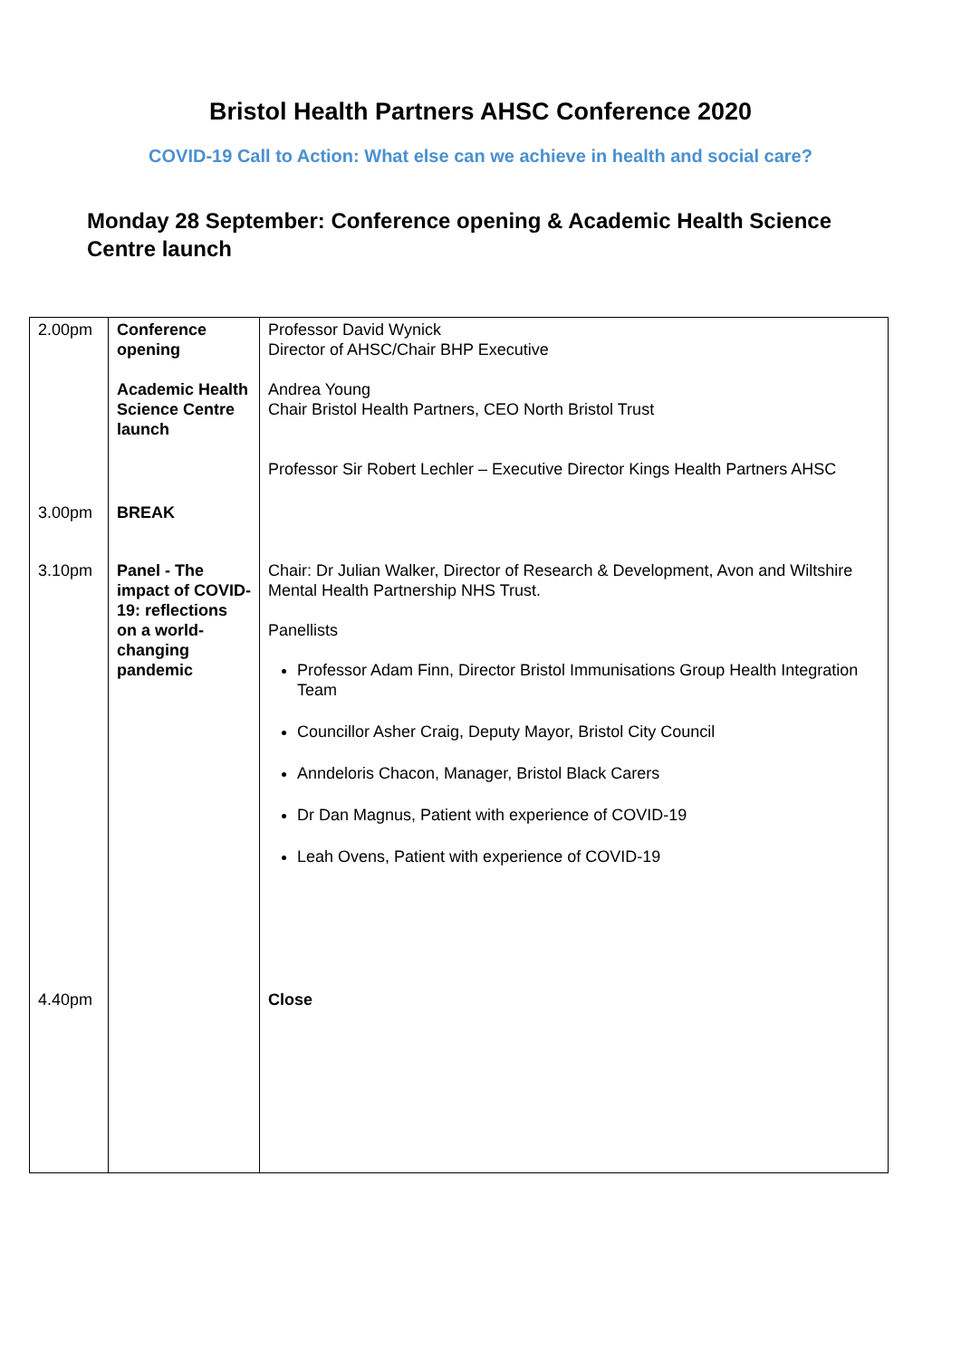Bristol Health Partners AHSC Conference 2020
COVID-19 Call to Action: What else can we achieve in health and social care?
Monday 28 September: Conference opening & Academic Health Science Centre launch
| 2.00pm | Conference opening Academic Health Science Centre launch | Professor David Wynick Director of AHSC/Chair BHP Executive Andrea Young Chair Bristol Health Partners, CEO North Bristol Trust Professor Sir Robert Lechler – Executive Director Kings Health Partners AHSC |
| 3.00pm | BREAK | |
| 3.10pm | Panel - The impact of COVID-19: reflections on a world-changing pandemic | Chair: Dr Julian Walker, Director of Research & Development, Avon and Wiltshire Mental Health Partnership NHS Trust. Panellists Professor Adam Finn, Director Bristol Immunisations Group Health Integration Team Councillor Asher Craig, Deputy Mayor, Bristol City Council Anndeloris Chacon, Manager, Bristol Black Carers Dr Dan Magnus, Patient with experience of COVID-19 Leah Ovens, Patient with experience of COVID-19 |
| 4.40pm | | Close |